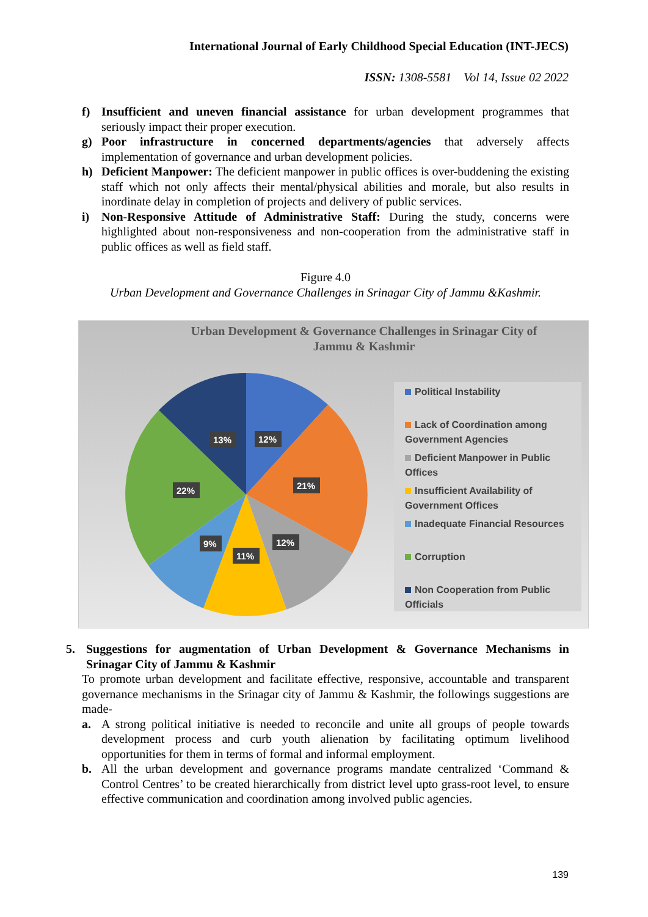International Journal of Early Childhood Special Education (INT-JECS)
ISSN: 1308-5581 Vol 14, Issue 02 2022
f) Insufficient and uneven financial assistance for urban development programmes that seriously impact their proper execution.
g) Poor infrastructure in concerned departments/agencies that adversely affects implementation of governance and urban development policies.
h) Deficient Manpower: The deficient manpower in public offices is over-buddening the existing staff which not only affects their mental/physical abilities and morale, but also results in inordinate delay in completion of projects and delivery of public services.
i) Non-Responsive Attitude of Administrative Staff: During the study, concerns were highlighted about non-responsiveness and non-cooperation from the administrative staff in public offices as well as field staff.
Figure 4.0
Urban Development and Governance Challenges in Srinagar City of Jammu &Kashmir.
Urban Development & Governance Challenges in Srinagar City of Jammu & Kashmir
12%
21%
12%
11%
9%
22%
13%
Political Instability
Lack of Coordination among Government Agencies
Deficient Manpower in Public Offices
Insufficient Availability of Government Offices
Inadequate Financial Resources
Corruption
Non Cooperation from Public Officials
5. Suggestions for augmentation of Urban Development & Governance Mechanisms in Srinagar City of Jammu & Kashmir
To promote urban development and facilitate effective, responsive, accountable and transparent governance mechanisms in the Srinagar city of Jammu & Kashmir, the followings suggestions are made-
a. A strong political initiative is needed to reconcile and unite all groups of people towards development process and curb youth alienation by facilitating optimum livelihood opportunities for them in terms of formal and informal employment.
b. All the urban development and governance programs mandate centralized ‘Command & Control Centres’ to be created hierarchically from district level upto grass-root level, to ensure effective communication and coordination among involved public agencies.
139